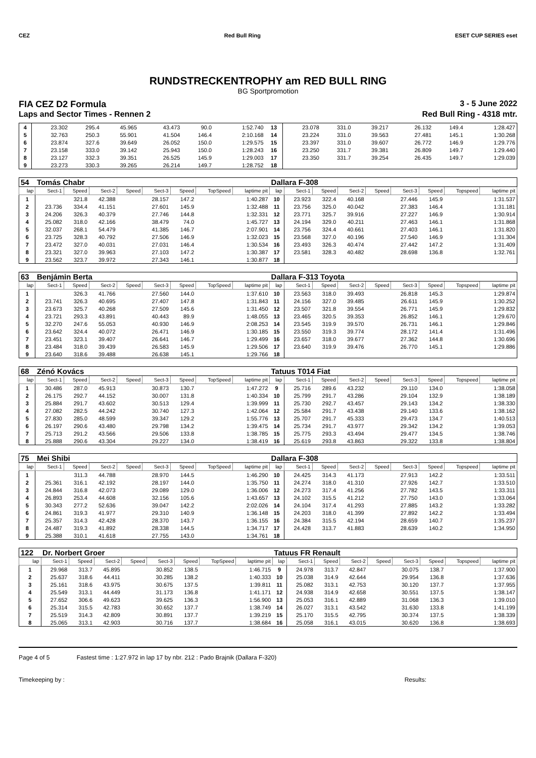CEZ Red Bull Ring ESET CUP SERIES eset
RUNDSTRECKENTROPHY am RED BULL RING
BG Sportpromotion
FIA CEZ D2 Formula 3 - 5 June 2022
Laps and Sector Times - Rennen 2 Red Bull Ring - 4318 mtr.
| 4 | 23.302 | 295.4 | 45.965 | | 43.473 | 90.0 | | 1:52.740 | 13 | 23.078 | 331.0 | 39.217 | | 26.132 | 149.4 | | 1:28.427 |
| 5 | 32.763 | 250.3 | 55.901 | | 41.504 | 146.4 | | 2:10.168 | 14 | 23.224 | 331.0 | 39.563 | | 27.481 | 145.1 | | 1:30.268 |
| 6 | 23.874 | 327.6 | 39.649 | | 26.052 | 150.0 | | 1:29.575 | 15 | 23.397 | 331.0 | 39.607 | | 26.772 | 146.9 | | 1:29.776 |
| 7 | 23.158 | 333.0 | 39.142 | | 25.943 | 150.0 | | 1:28.243 | 16 | 23.250 | 331.7 | 39.381 | | 26.809 | 149.7 | | 1:29.440 |
| 8 | 23.127 | 332.3 | 39.351 | | 26.525 | 145.9 | | 1:29.003 | 17 | 23.350 | 331.7 | 39.254 | | 26.435 | 149.7 | | 1:29.039 |
| 9 | 23.273 | 330.3 | 39.265 | | 26.214 | 149.7 | | 1:28.752 | 18 | | | | | | | | |
| 54 | Tomás Chabr | | | | | | | | Dallara F-308 | | | | | | | | |
| lap | Sect-1 | Speed | Sect-2 | Speed | Sect-3 | Speed | TopSpeed | laptime pit | lap | Sect-1 | Speed | Sect-2 | Speed | Sect-3 | Speed | Topspeed | laptime pit |
| 1 | | 321.8 | 42.388 | | 28.157 | 147.2 | | 1:40.287 | 10 | 23.923 | 322.4 | 40.168 | | 27.446 | 145.9 | | 1:31.537 |
| 2 | 23.736 | 334.4 | 41.151 | | 27.601 | 145.9 | | 1:32.488 | 11 | 23.756 | 325.0 | 40.042 | | 27.383 | 146.4 | | 1:31.181 |
| 3 | 24.206 | 326.3 | 40.379 | | 27.746 | 144.8 | | 1:32.331 | 12 | 23.771 | 325.7 | 39.916 | | 27.227 | 146.9 | | 1:30.914 |
| 4 | 25.082 | 318.0 | 42.166 | | 38.479 | 74.0 | | 1:45.727 | 13 | 24.194 | 329.0 | 40.211 | | 27.463 | 146.1 | | 1:31.868 |
| 5 | 32.037 | 268.1 | 54.479 | | 41.385 | 146.7 | | 2:07.901 | 14 | 23.756 | 324.4 | 40.661 | | 27.403 | 146.1 | | 1:31.820 |
| 6 | 23.725 | 328.3 | 40.792 | | 27.506 | 146.9 | | 1:32.023 | 15 | 23.568 | 327.0 | 40.196 | | 27.540 | 146.9 | | 1:31.304 |
| 7 | 23.472 | 327.0 | 40.031 | | 27.031 | 146.4 | | 1:30.534 | 16 | 23.493 | 326.3 | 40.474 | | 27.442 | 147.2 | | 1:31.409 |
| 8 | 23.321 | 327.0 | 39.963 | | 27.103 | 147.2 | | 1:30.387 | 17 | 23.581 | 328.3 | 40.482 | | 28.698 | 136.8 | | 1:32.761 |
| 9 | 23.562 | 323.7 | 39.972 | | 27.343 | 146.1 | | 1:30.877 | 18 | | | | | | | | |
| 63 | Benjámin Berta | | | | | | | | Dallara F-313 Toyota | | | | | | | | |
| lap | Sect-1 | Speed | Sect-2 | Speed | Sect-3 | Speed | TopSpeed | laptime pit | lap | Sect-1 | Speed | Sect-2 | Speed | Sect-3 | Speed | Topspeed | laptime pit |
| 1 | | 326.3 | 41.766 | | 27.560 | 144.0 | | 1:37.610 | 10 | 23.563 | 318.0 | 39.493 | | 26.818 | 145.3 | | 1:29.874 |
| 2 | 23.741 | 326.3 | 40.695 | | 27.407 | 147.8 | | 1:31.843 | 11 | 24.156 | 327.0 | 39.485 | | 26.611 | 145.9 | | 1:30.252 |
| 3 | 23.673 | 325.7 | 40.268 | | 27.509 | 145.6 | | 1:31.450 | 12 | 23.507 | 321.8 | 39.554 | | 26.771 | 145.9 | | 1:29.832 |
| 4 | 23.721 | 293.3 | 43.891 | | 40.443 | 89.9 | | 1:48.055 | 13 | 23.465 | 320.5 | 39.353 | | 26.852 | 146.1 | | 1:29.670 |
| 5 | 32.270 | 247.6 | 55.053 | | 40.930 | 146.9 | | 2:08.253 | 14 | 23.545 | 319.9 | 39.570 | | 26.731 | 146.1 | | 1:29.846 |
| 6 | 23.642 | 324.4 | 40.072 | | 26.471 | 146.9 | | 1:30.185 | 15 | 23.550 | 319.3 | 39.774 | | 28.172 | 141.4 | | 1:31.496 |
| 7 | 23.451 | 323.1 | 39.407 | | 26.641 | 146.7 | | 1:29.499 | 16 | 23.657 | 318.0 | 39.677 | | 27.362 | 144.8 | | 1:30.696 |
| 8 | 23.484 | 318.0 | 39.439 | | 26.583 | 145.9 | | 1:29.506 | 17 | 23.640 | 319.9 | 39.476 | | 26.770 | 145.1 | | 1:29.886 |
| 9 | 23.640 | 318.6 | 39.488 | | 26.638 | 145.1 | | 1:29.766 | 18 | | | | | | | | |
| 68 | Zénó Kovács | | | | | | | | Tatuus T014 Fiat | | | | | | | | |
| lap | Sect-1 | Speed | Sect-2 | Speed | Sect-3 | Speed | TopSpeed | laptime pit | lap | Sect-1 | Speed | Sect-2 | Speed | Sect-3 | Speed | Topspeed | laptime pit |
| 1 | 30.486 | 287.0 | 45.913 | | 30.873 | 130.7 | | 1:47.272 | 9 | 25.716 | 289.6 | 43.232 | | 29.110 | 134.0 | | 1:38.058 |
| 2 | 26.175 | 292.7 | 44.152 | | 30.007 | 131.8 | | 1:40.334 | 10 | 25.799 | 291.7 | 43.286 | | 29.104 | 132.9 | | 1:38.189 |
| 3 | 25.884 | 291.7 | 43.602 | | 30.513 | 129.4 | | 1:39.999 | 11 | 25.730 | 292.7 | 43.457 | | 29.143 | 134.2 | | 1:38.330 |
| 4 | 27.082 | 282.5 | 44.242 | | 30.740 | 127.3 | | 1:42.064 | 12 | 25.584 | 291.7 | 43.438 | | 29.140 | 133.6 | | 1:38.162 |
| 5 | 27.830 | 285.0 | 48.599 | | 39.347 | 129.2 | | 1:55.776 | 13 | 25.707 | 291.7 | 45.333 | | 29.473 | 134.7 | | 1:40.513 |
| 6 | 26.197 | 290.6 | 43.480 | | 29.798 | 134.2 | | 1:39.475 | 14 | 25.734 | 291.7 | 43.977 | | 29.342 | 134.2 | | 1:39.053 |
| 7 | 25.713 | 291.2 | 43.566 | | 29.506 | 133.8 | | 1:38.785 | 15 | 25.775 | 293.3 | 43.494 | | 29.477 | 134.5 | | 1:38.746 |
| 8 | 25.888 | 290.6 | 43.304 | | 29.227 | 134.0 | | 1:38.419 | 16 | 25.619 | 293.8 | 43.863 | | 29.322 | 133.8 | | 1:38.804 |
| 75 | Mei Shibi | | | | | | | | Dallara F-308 | | | | | | | | |
| lap | Sect-1 | Speed | Sect-2 | Speed | Sect-3 | Speed | TopSpeed | laptime pit | lap | Sect-1 | Speed | Sect-2 | Speed | Sect-3 | Speed | Topspeed | laptime pit |
| 1 | | 311.3 | 44.788 | | 28.970 | 144.5 | | 1:46.290 | 10 | 24.425 | 314.3 | 41.173 | | 27.913 | 142.2 | | 1:33.511 |
| 2 | 25.361 | 316.1 | 42.192 | | 28.197 | 144.0 | | 1:35.750 | 11 | 24.274 | 318.0 | 41.310 | | 27.926 | 142.7 | | 1:33.510 |
| 3 | 24.844 | 316.8 | 42.073 | | 29.089 | 129.0 | | 1:36.006 | 12 | 24.273 | 317.4 | 41.256 | | 27.782 | 143.5 | | 1:33.311 |
| 4 | 26.893 | 253.4 | 44.608 | | 32.156 | 105.6 | | 1:43.657 | 13 | 24.102 | 315.5 | 41.212 | | 27.750 | 143.0 | | 1:33.064 |
| 5 | 30.343 | 277.2 | 52.636 | | 39.047 | 142.2 | | 2:02.026 | 14 | 24.104 | 317.4 | 41.293 | | 27.885 | 143.2 | | 1:33.282 |
| 6 | 24.861 | 319.3 | 41.977 | | 29.310 | 140.9 | | 1:36.148 | 15 | 24.203 | 318.0 | 41.399 | | 27.892 | 142.2 | | 1:33.494 |
| 7 | 25.357 | 314.3 | 42.428 | | 28.370 | 143.7 | | 1:36.155 | 16 | 24.384 | 315.5 | 42.194 | | 28.659 | 140.7 | | 1:35.237 |
| 8 | 24.487 | 319.3 | 41.892 | | 28.338 | 144.5 | | 1:34.717 | 17 | 24.428 | 313.7 | 41.883 | | 28.639 | 140.2 | | 1:34.950 |
| 9 | 25.388 | 310.1 | 41.618 | | 27.755 | 143.0 | | 1:34.761 | 18 | | | | | | | | |
| 122 | Dr. Norbert Groer | | | | | | | | Tatuus FR Renault | | | | | | | | |
| lap | Sect-1 | Speed | Sect-2 | Speed | Sect-3 | Speed | TopSpeed | laptime pit | lap | Sect-1 | Speed | Sect-2 | Speed | Sect-3 | Speed | Topspeed | laptime pit |
| 1 | 29.968 | 313.7 | 45.895 | | 30.852 | 138.5 | | 1:46.715 | 9 | 24.978 | 313.7 | 42.847 | | 30.075 | 138.7 | | 1:37.900 |
| 2 | 25.637 | 318.6 | 44.411 | | 30.285 | 138.2 | | 1:40.333 | 10 | 25.038 | 314.9 | 42.644 | | 29.954 | 136.8 | | 1:37.636 |
| 3 | 25.161 | 318.6 | 43.975 | | 30.675 | 137.5 | | 1:39.811 | 11 | 25.082 | 313.1 | 42.753 | | 30.120 | 137.7 | | 1:37.955 |
| 4 | 25.549 | 313.1 | 44.449 | | 31.173 | 136.8 | | 1:41.171 | 12 | 24.938 | 314.9 | 42.658 | | 30.551 | 137.5 | | 1:38.147 |
| 5 | 27.652 | 306.6 | 49.623 | | 39.625 | 136.3 | | 1:56.900 | 13 | 25.053 | 316.1 | 42.889 | | 31.068 | 136.3 | | 1:39.010 |
| 6 | 25.314 | 315.5 | 42.783 | | 30.652 | 137.7 | | 1:38.749 | 14 | 26.027 | 313.1 | 43.542 | | 31.630 | 133.8 | | 1:41.199 |
| 7 | 25.519 | 314.3 | 42.809 | | 30.891 | 137.7 | | 1:39.219 | 15 | 25.170 | 315.5 | 42.795 | | 30.374 | 137.5 | | 1:38.339 |
| 8 | 25.065 | 313.1 | 42.903 | | 30.716 | 137.7 | | 1:38.684 | 16 | 25.058 | 316.1 | 43.015 | | 30.620 | 136.8 | | 1:38.693 |
Page 4 of 5 Fastest time : 1:27.972 in lap 17 by nbr. 212 : Pado Brajnik (Dallara F-320)
Timekeeping by : Results: